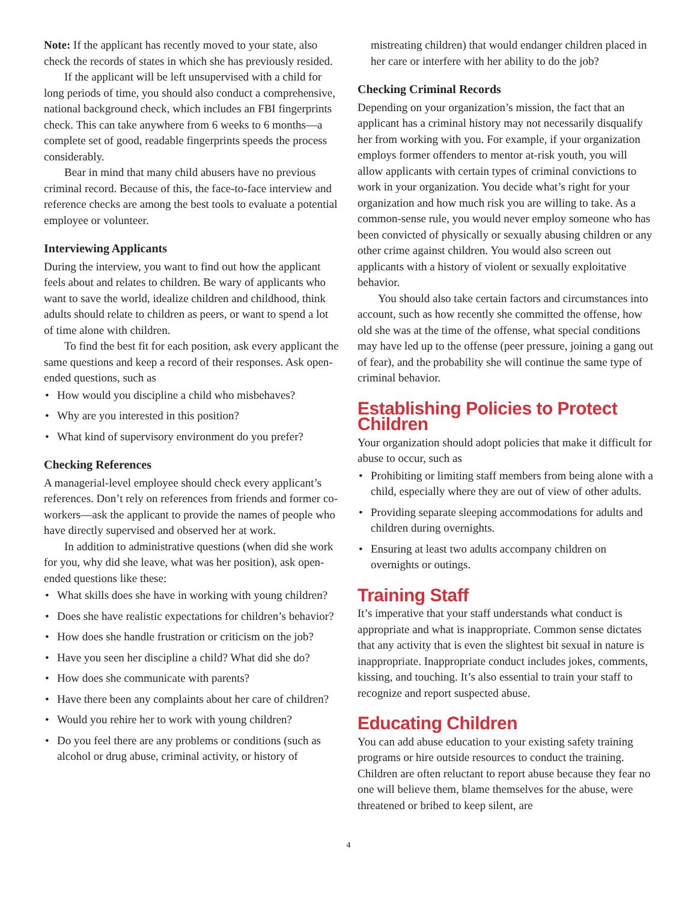Note: If the applicant has recently moved to your state, also check the records of states in which she has previously resided.
If the applicant will be left unsupervised with a child for long periods of time, you should also conduct a comprehensive, national background check, which includes an FBI fingerprints check. This can take anywhere from 6 weeks to 6 months—a complete set of good, readable fingerprints speeds the process considerably.
Bear in mind that many child abusers have no previous criminal record. Because of this, the face-to-face interview and reference checks are among the best tools to evaluate a potential employee or volunteer.
Interviewing Applicants
During the interview, you want to find out how the applicant feels about and relates to children. Be wary of applicants who want to save the world, idealize children and childhood, think adults should relate to children as peers, or want to spend a lot of time alone with children.
To find the best fit for each position, ask every applicant the same questions and keep a record of their responses. Ask open-ended questions, such as
• How would you discipline a child who misbehaves?
• Why are you interested in this position?
• What kind of supervisory environment do you prefer?
Checking References
A managerial-level employee should check every applicant’s references. Don’t rely on references from friends and former co-workers—ask the applicant to provide the names of people who have directly supervised and observed her at work.
In addition to administrative questions (when did she work for you, why did she leave, what was her position), ask open-ended questions like these:
• What skills does she have in working with young children?
• Does she have realistic expectations for children’s behavior?
• How does she handle frustration or criticism on the job?
• Have you seen her discipline a child? What did she do?
• How does she communicate with parents?
• Have there been any complaints about her care of children?
• Would you rehire her to work with young children?
• Do you feel there are any problems or conditions (such as alcohol or drug abuse, criminal activity, or history of
mistreating children) that would endanger children placed in her care or interfere with her ability to do the job?
Checking Criminal Records
Depending on your organization’s mission, the fact that an applicant has a criminal history may not necessarily disqualify her from working with you. For example, if your organization employs former offenders to mentor at-risk youth, you will allow applicants with certain types of criminal convictions to work in your organization. You decide what’s right for your organization and how much risk you are willing to take. As a common-sense rule, you would never employ someone who has been convicted of physically or sexually abusing children or any other crime against children. You would also screen out applicants with a history of violent or sexually exploitative behavior.
You should also take certain factors and circumstances into account, such as how recently she committed the offense, how old she was at the time of the offense, what special conditions may have led up to the offense (peer pressure, joining a gang out of fear), and the probability she will continue the same type of criminal behavior.
Establishing Policies to Protect Children
Your organization should adopt policies that make it difficult for abuse to occur, such as
• Prohibiting or limiting staff members from being alone with a child, especially where they are out of view of other adults.
• Providing separate sleeping accommodations for adults and children during overnights.
• Ensuring at least two adults accompany children on overnights or outings.
Training Staff
It’s imperative that your staff understands what conduct is appropriate and what is inappropriate. Common sense dictates that any activity that is even the slightest bit sexual in nature is inappropriate. Inappropriate conduct includes jokes, comments, kissing, and touching. It’s also essential to train your staff to recognize and report suspected abuse.
Educating Children
You can add abuse education to your existing safety training programs or hire outside resources to conduct the training. Children are often reluctant to report abuse because they fear no one will believe them, blame themselves for the abuse, were threatened or bribed to keep silent, are
4